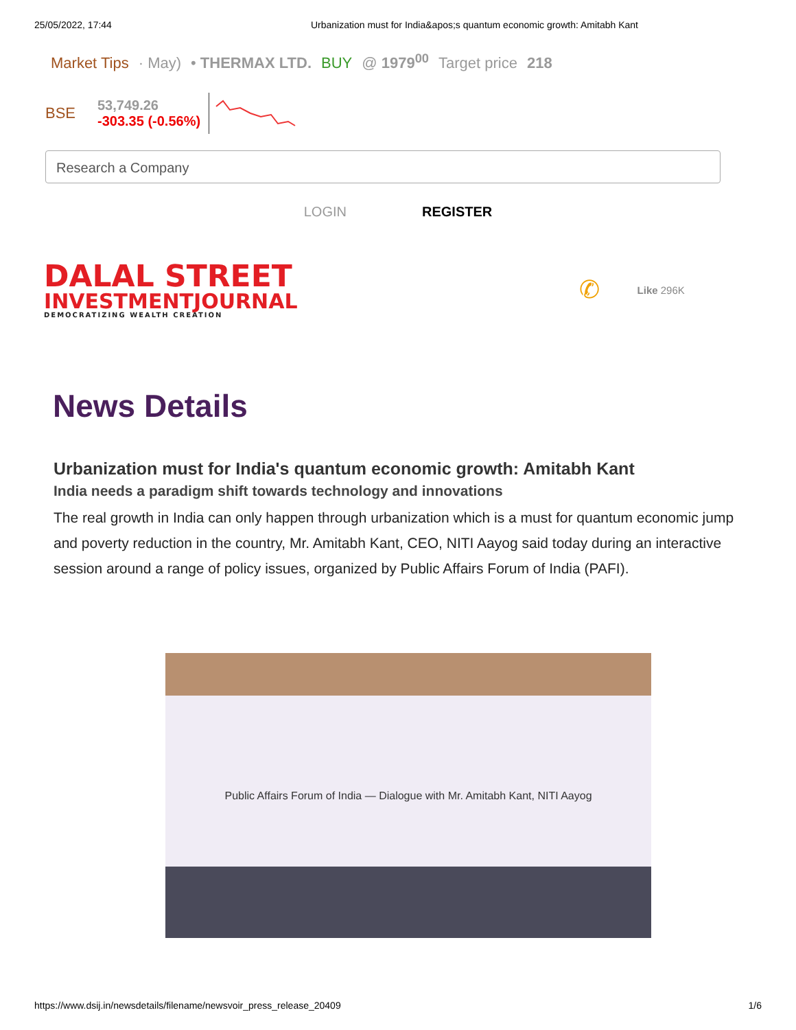25/05/2022, 17:44 Urbanization must for India&apos;s quantum economic growth: Amitabh Kant
Market Tips · May) • THERMAX LTD. BUY @ 1979<sup>00</sup> Target price 218
BSE
53,749.26
-303.35 (-0.56%)
Research a Company
LOGIN REGISTER
DALAL STREET
INVESTMENTJOURNAL
DEMOCRATIZING WEALTH CREATION
✆ Like 296K
News Details
Urbanization must for India's quantum economic growth: Amitabh Kant
India needs a paradigm shift towards technology and innovations
The real growth in India can only happen through urbanization which is a must for quantum economic jump and poverty reduction in the country, Mr. Amitabh Kant, CEO, NITI Aayog said today during an interactive session around a range of policy issues, organized by Public Affairs Forum of India (PAFI).
Public Affairs Forum of India — Dialogue with Mr. Amitabh Kant, NITI Aayog
https://www.dsij.in/newsdetails/filename/newsvoir_press_release_20409 1/6